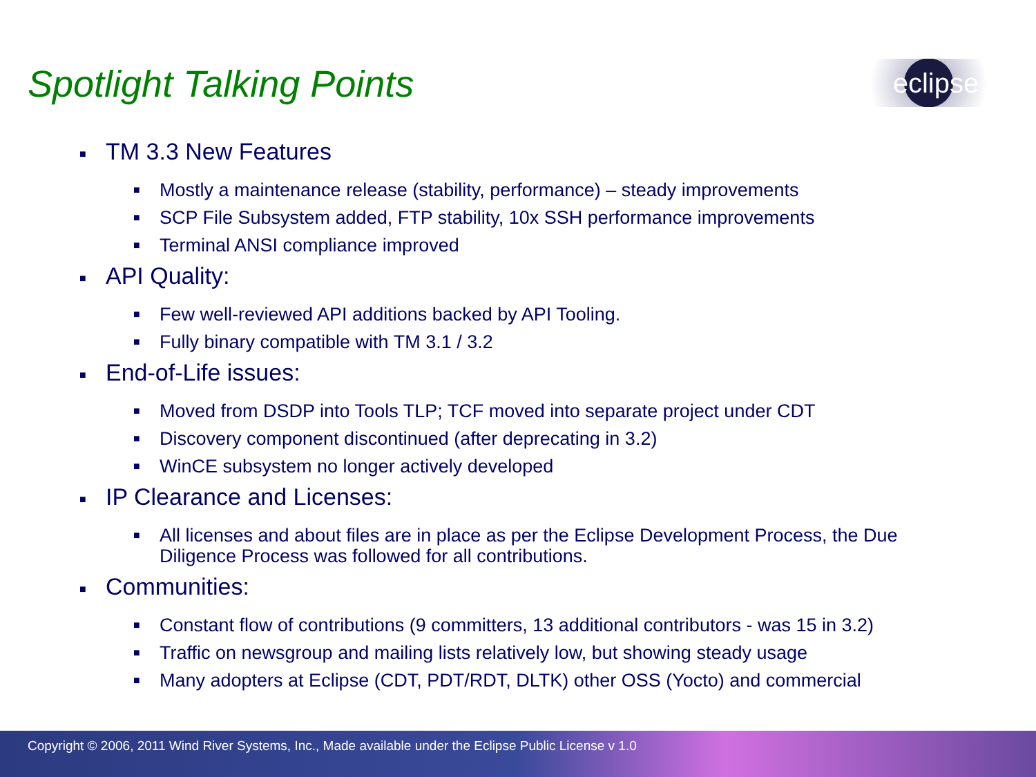Spotlight Talking Points eclipse
■ TM 3.3 New Features
■ Mostly a maintenance release (stability, performance) – steady improvements
■ SCP File Subsystem added, FTP stability, 10x SSH performance improvements
■ Terminal ANSI compliance improved
■ API Quality:
■ Few well-reviewed API additions backed by API Tooling.
■ Fully binary compatible with TM 3.1 / 3.2
■ End-of-Life issues:
■ Moved from DSDP into Tools TLP; TCF moved into separate project under CDT
■ Discovery component discontinued (after deprecating in 3.2)
■ WinCE subsystem no longer actively developed
■ IP Clearance and Licenses:
■ All licenses and about files are in place as per the Eclipse Development Process, the Due Diligence Process was followed for all contributions.
■ Communities:
■ Constant flow of contributions (9 committers, 13 additional contributors - was 15 in 3.2)
■ Traffic on newsgroup and mailing lists relatively low, but showing steady usage
■ Many adopters at Eclipse (CDT, PDT/RDT, DLTK) other OSS (Yocto) and commercial
Copyright © 2006, 2011 Wind River Systems, Inc., Made available under the Eclipse Public License v 1.0